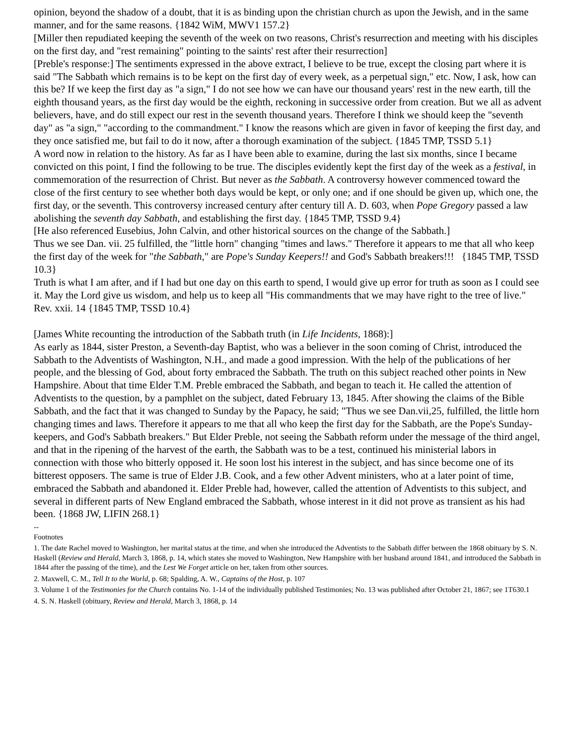opinion, beyond the shadow of a doubt, that it is as binding upon the christian church as upon the Jewish, and in the same manner, and for the same reasons. {1842 WiM, MWV1 157.2}
[Miller then repudiated keeping the seventh of the week on two reasons, Christ's resurrection and meeting with his disciples on the first day, and "rest remaining" pointing to the saints' rest after their resurrection]
[Preble's response:] The sentiments expressed in the above extract, I believe to be true, except the closing part where it is said "The Sabbath which remains is to be kept on the first day of every week, as a perpetual sign," etc. Now, I ask, how can this be? If we keep the first day as "a sign," I do not see how we can have our thousand years' rest in the new earth, till the eighth thousand years, as the first day would be the eighth, reckoning in successive order from creation. But we all as advent believers, have, and do still expect our rest in the seventh thousand years. Therefore I think we should keep the "seventh day" as "a sign," "according to the commandment." I know the reasons which are given in favor of keeping the first day, and they once satisfied me, but fail to do it now, after a thorough examination of the subject. {1845 TMP, TSSD 5.1}
A word now in relation to the history. As far as I have been able to examine, during the last six months, since I became convicted on this point, I find the following to be true. The disciples evidently kept the first day of the week as a festival, in commemoration of the resurrection of Christ. But never as the Sabbath. A controversy however commenced toward the close of the first century to see whether both days would be kept, or only one; and if one should be given up, which one, the first day, or the seventh. This controversy increased century after century till A. D. 603, when Pope Gregory passed a law abolishing the seventh day Sabbath, and establishing the first day. {1845 TMP, TSSD 9.4}
[He also referenced Eusebius, John Calvin, and other historical sources on the change of the Sabbath.]
Thus we see Dan. vii. 25 fulfilled, the "little horn" changing "times and laws." Therefore it appears to me that all who keep the first day of the week for "the Sabbath," are Pope's Sunday Keepers!! and God's Sabbath breakers!!! {1845 TMP, TSSD 10.3}
Truth is what I am after, and if I had but one day on this earth to spend, I would give up error for truth as soon as I could see it. May the Lord give us wisdom, and help us to keep all "His commandments that we may have right to the tree of live." Rev. xxii. 14 {1845 TMP, TSSD 10.4}
[James White recounting the introduction of the Sabbath truth (in Life Incidents, 1868):]
As early as 1844, sister Preston, a Seventh-day Baptist, who was a believer in the soon coming of Christ, introduced the Sabbath to the Adventists of Washington, N.H., and made a good impression. With the help of the publications of her people, and the blessing of God, about forty embraced the Sabbath. The truth on this subject reached other points in New Hampshire. About that time Elder T.M. Preble embraced the Sabbath, and began to teach it. He called the attention of Adventists to the question, by a pamphlet on the subject, dated February 13, 1845. After showing the claims of the Bible Sabbath, and the fact that it was changed to Sunday by the Papacy, he said; "Thus we see Dan.vii,25, fulfilled, the little horn changing times and laws. Therefore it appears to me that all who keep the first day for the Sabbath, are the Pope's Sunday-keepers, and God's Sabbath breakers." But Elder Preble, not seeing the Sabbath reform under the message of the third angel, and that in the ripening of the harvest of the earth, the Sabbath was to be a test, continued his ministerial labors in connection with those who bitterly opposed it. He soon lost his interest in the subject, and has since become one of its bitterest opposers. The same is true of Elder J.B. Cook, and a few other Advent ministers, who at a later point of time, embraced the Sabbath and abandoned it. Elder Preble had, however, called the attention of Adventists to this subject, and several in different parts of New England embraced the Sabbath, whose interest in it did not prove as transient as his had been. {1868 JW, LIFIN 268.1}
--
Footnotes
1. The date Rachel moved to Washington, her marital status at the time, and when she introduced the Adventists to the Sabbath differ between the 1868 obituary by S. N. Haskell (Review and Herald, March 3, 1868, p. 14, which states she moved to Washington, New Hampshire with her husband around 1841, and introduced the Sabbath in 1844 after the passing of the time), and the Lest We Forget article on her, taken from other sources.
2. Maxwell, C. M., Tell It to the World, p. 68; Spalding, A. W., Captains of the Host, p. 107
3. Volume 1 of the Testimonies for the Church contains No. 1-14 of the individually published Testimonies; No. 13 was published after October 21, 1867; see 1T630.1
4. S. N. Haskell (obituary, Review and Herald, March 3, 1868, p. 14